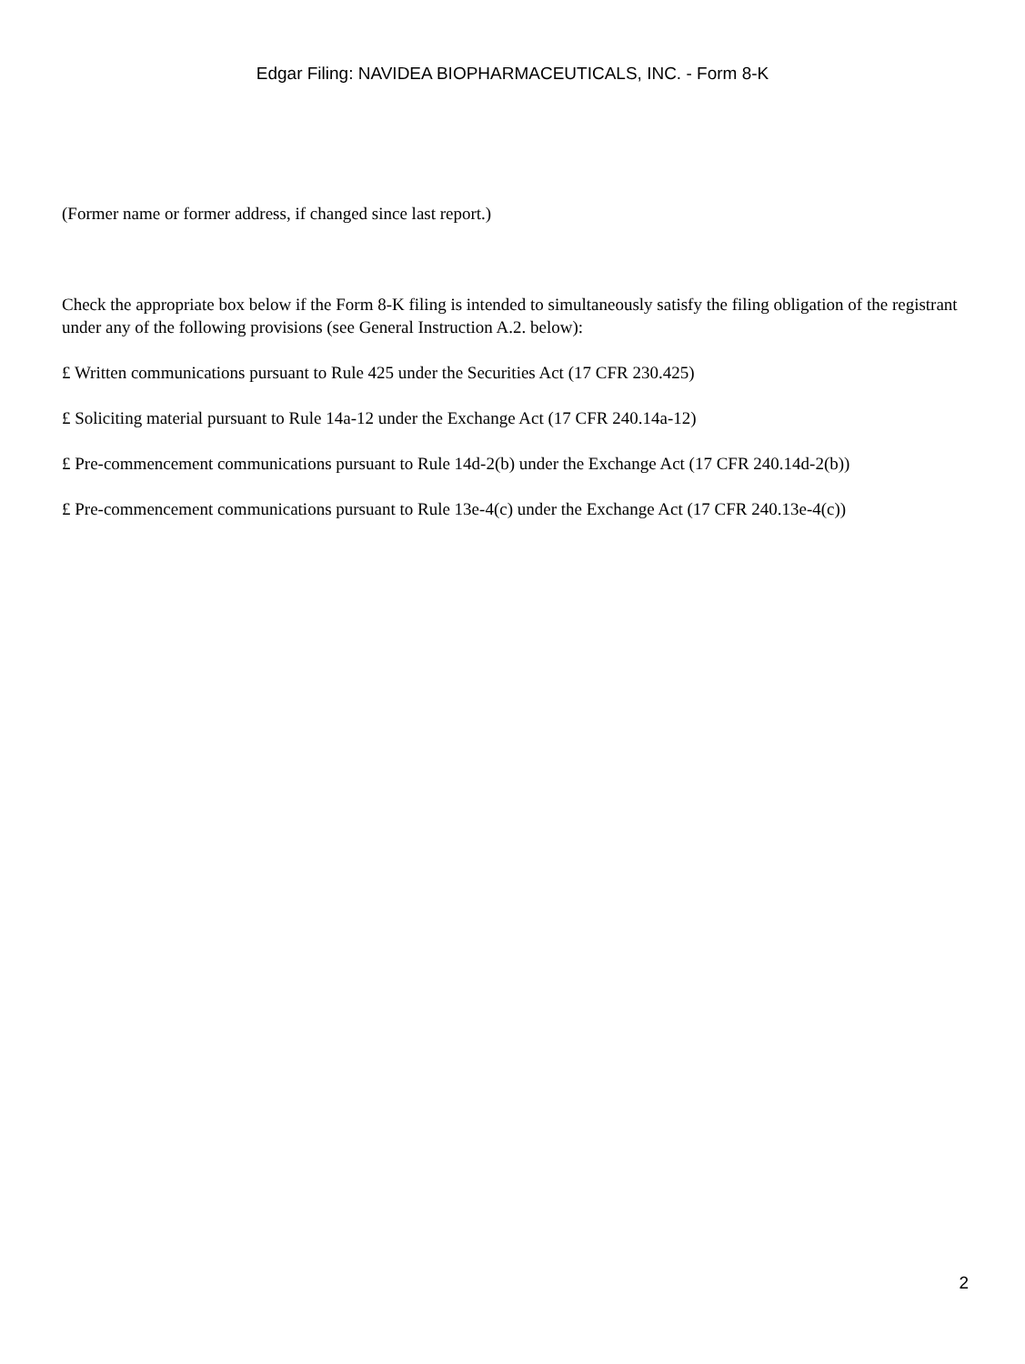Edgar Filing: NAVIDEA BIOPHARMACEUTICALS, INC. - Form 8-K
(Former name or former address, if changed since last report.)
Check the appropriate box below if the Form 8-K filing is intended to simultaneously satisfy the filing obligation of the registrant under any of the following provisions (see General Instruction A.2. below):
£ Written communications pursuant to Rule 425 under the Securities Act (17 CFR 230.425)
£ Soliciting material pursuant to Rule 14a-12 under the Exchange Act (17 CFR 240.14a-12)
£ Pre-commencement communications pursuant to Rule 14d-2(b) under the Exchange Act (17 CFR 240.14d-2(b))
£ Pre-commencement communications pursuant to Rule 13e-4(c) under the Exchange Act (17 CFR 240.13e-4(c))
2